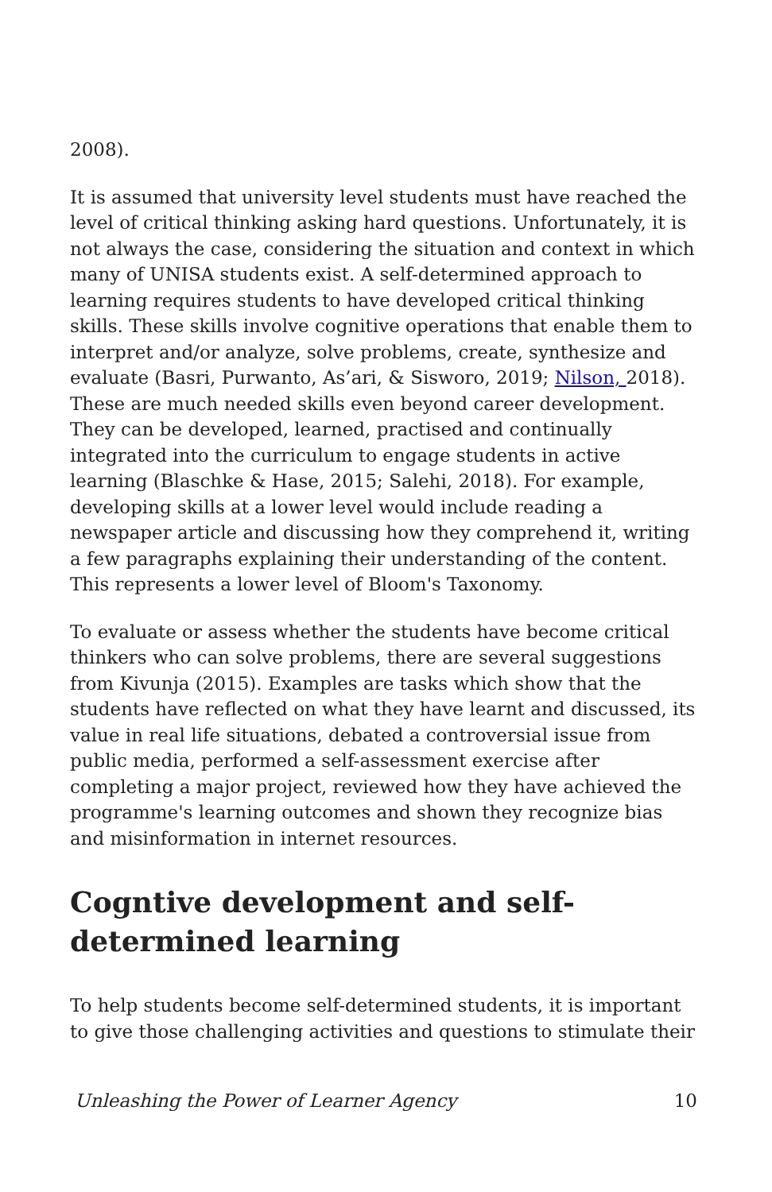2008).
It is assumed that university level students must have reached the level of critical thinking asking hard questions. Unfortunately, it is not always the case, considering the situation and context in which many of UNISA students exist. A self-determined approach to learning requires students to have developed critical thinking skills. These skills involve cognitive operations that enable them to interpret and/or analyze, solve problems, create, synthesize and evaluate (Basri, Purwanto, As’ari, & Sisworo, 2019; Nilson, 2018). These are much needed skills even beyond career development. They can be developed, learned, practised and continually integrated into the curriculum to engage students in active learning (Blaschke & Hase, 2015; Salehi, 2018). For example, developing skills at a lower level would include reading a newspaper article and discussing how they comprehend it, writing a few paragraphs explaining their understanding of the content. This represents a lower level of Bloom's Taxonomy.
To evaluate or assess whether the students have become critical thinkers who can solve problems, there are several suggestions from Kivunja (2015). Examples are tasks which show that the students have reflected on what they have learnt and discussed, its value in real life situations, debated a controversial issue from public media, performed a self-assessment exercise after completing a major project, reviewed how they have achieved the programme's learning outcomes and shown they recognize bias and misinformation in internet resources.
Cogntive development and self-determined learning
To help students become self-determined students, it is important to give those challenging activities and questions to stimulate their
Unleashing the Power of Learner Agency 10